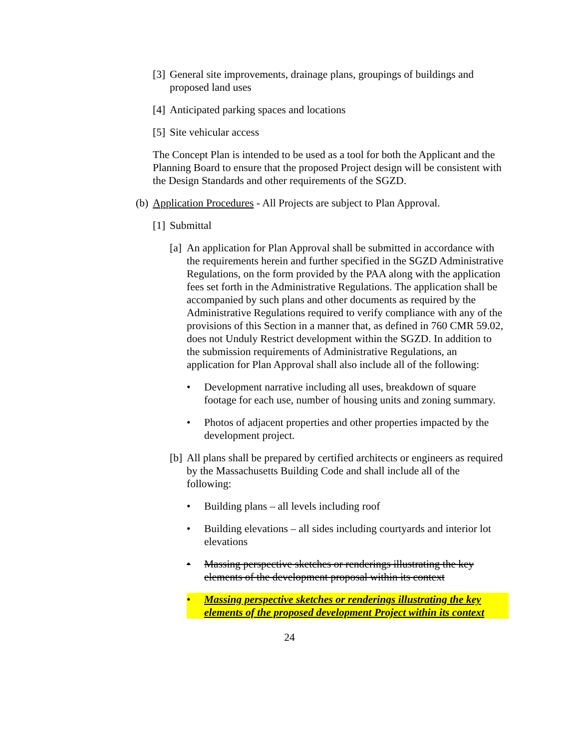[3] General site improvements, drainage plans, groupings of buildings and proposed land uses
[4] Anticipated parking spaces and locations
[5] Site vehicular access
The Concept Plan is intended to be used as a tool for both the Applicant and the Planning Board to ensure that the proposed Project design will be consistent with the Design Standards and other requirements of the SGZD.
(b) Application Procedures - All Projects are subject to Plan Approval.
[1] Submittal
[a] An application for Plan Approval shall be submitted in accordance with the requirements herein and further specified in the SGZD Administrative Regulations, on the form provided by the PAA along with the application fees set forth in the Administrative Regulations. The application shall be accompanied by such plans and other documents as required by the Administrative Regulations required to verify compliance with any of the provisions of this Section in a manner that, as defined in 760 CMR 59.02, does not Unduly Restrict development within the SGZD. In addition to the submission requirements of Administrative Regulations, an application for Plan Approval shall also include all of the following:
• Development narrative including all uses, breakdown of square footage for each use, number of housing units and zoning summary.
• Photos of adjacent properties and other properties impacted by the development project.
[b] All plans shall be prepared by certified architects or engineers as required by the Massachusetts Building Code and shall include all of the following:
• Building plans – all levels including roof
• Building elevations – all sides including courtyards and interior lot elevations
• Massing perspective sketches or renderings illustrating the key elements of the development proposal within its context
• Massing perspective sketches or renderings illustrating the key elements of the proposed development Project within its context
24